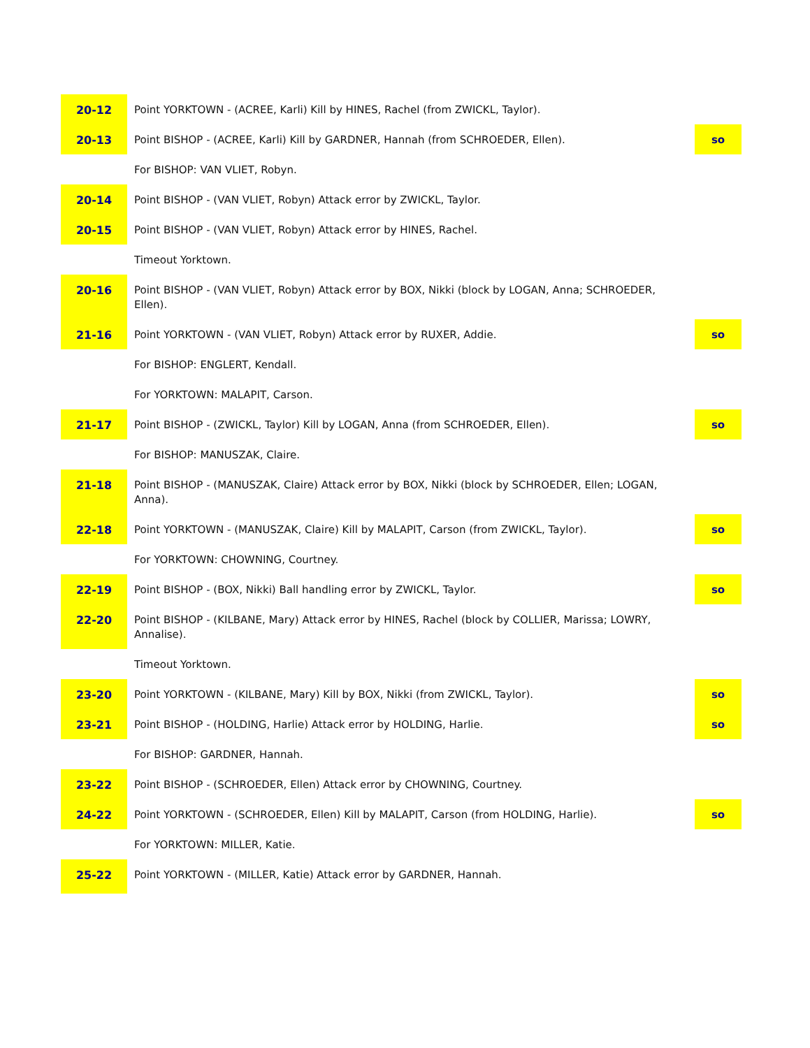| 20-12 | Point YORKTOWN - (ACREE, Karli) Kill by HINES, Rachel (from ZWICKL, Taylor). | | |
| 20-13 | Point BISHOP - (ACREE, Karli) Kill by GARDNER, Hannah (from SCHROEDER, Ellen). | | so |
| | For BISHOP: VAN VLIET, Robyn. | | |
| 20-14 | Point BISHOP - (VAN VLIET, Robyn) Attack error by ZWICKL, Taylor. | | |
| 20-15 | Point BISHOP - (VAN VLIET, Robyn) Attack error by HINES, Rachel. | | |
| | Timeout Yorktown. | | |
| 20-16 | Point BISHOP - (VAN VLIET, Robyn) Attack error by BOX, Nikki (block by LOGAN, Anna; SCHROEDER, Ellen). | | |
| 21-16 | Point YORKTOWN - (VAN VLIET, Robyn) Attack error by RUXER, Addie. | | so |
| | For BISHOP: ENGLERT, Kendall. | | |
| | For YORKTOWN: MALAPIT, Carson. | | |
| 21-17 | Point BISHOP - (ZWICKL, Taylor) Kill by LOGAN, Anna (from SCHROEDER, Ellen). | | so |
| | For BISHOP: MANUSZAK, Claire. | | |
| 21-18 | Point BISHOP - (MANUSZAK, Claire) Attack error by BOX, Nikki (block by SCHROEDER, Ellen; LOGAN, Anna). | | |
| 22-18 | Point YORKTOWN - (MANUSZAK, Claire) Kill by MALAPIT, Carson (from ZWICKL, Taylor). | | so |
| | For YORKTOWN: CHOWNING, Courtney. | | |
| 22-19 | Point BISHOP - (BOX, Nikki) Ball handling error by ZWICKL, Taylor. | | so |
| 22-20 | Point BISHOP - (KILBANE, Mary) Attack error by HINES, Rachel (block by COLLIER, Marissa; LOWRY, Annalise). | | |
| | Timeout Yorktown. | | |
| 23-20 | Point YORKTOWN - (KILBANE, Mary) Kill by BOX, Nikki (from ZWICKL, Taylor). | | so |
| 23-21 | Point BISHOP - (HOLDING, Harlie) Attack error by HOLDING, Harlie. | | so |
| | For BISHOP: GARDNER, Hannah. | | |
| 23-22 | Point BISHOP - (SCHROEDER, Ellen) Attack error by CHOWNING, Courtney. | | |
| 24-22 | Point YORKTOWN - (SCHROEDER, Ellen) Kill by MALAPIT, Carson (from HOLDING, Harlie). | | so |
| | For YORKTOWN: MILLER, Katie. | | |
| 25-22 | Point YORKTOWN - (MILLER, Katie) Attack error by GARDNER, Hannah. | | |